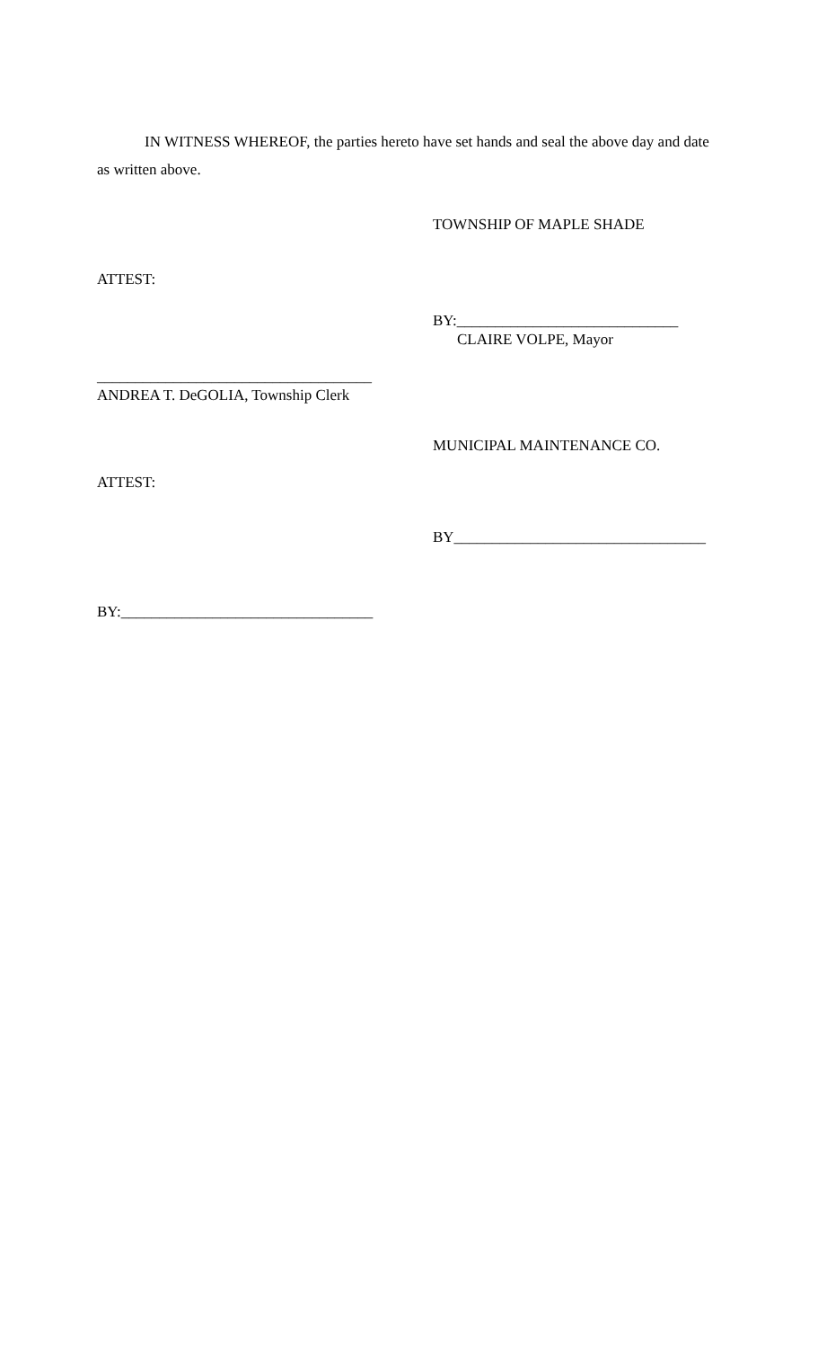IN WITNESS WHEREOF, the parties hereto have set hands and seal the above day and date as written above.
TOWNSHIP OF MAPLE SHADE
ATTEST:
BY:_____________________________
CLAIRE VOLPE, Mayor
____________________________________
ANDREA T. DeGOLIA, Township Clerk
MUNICIPAL MAINTENANCE CO.
ATTEST:
BY_________________________________
BY:_________________________________